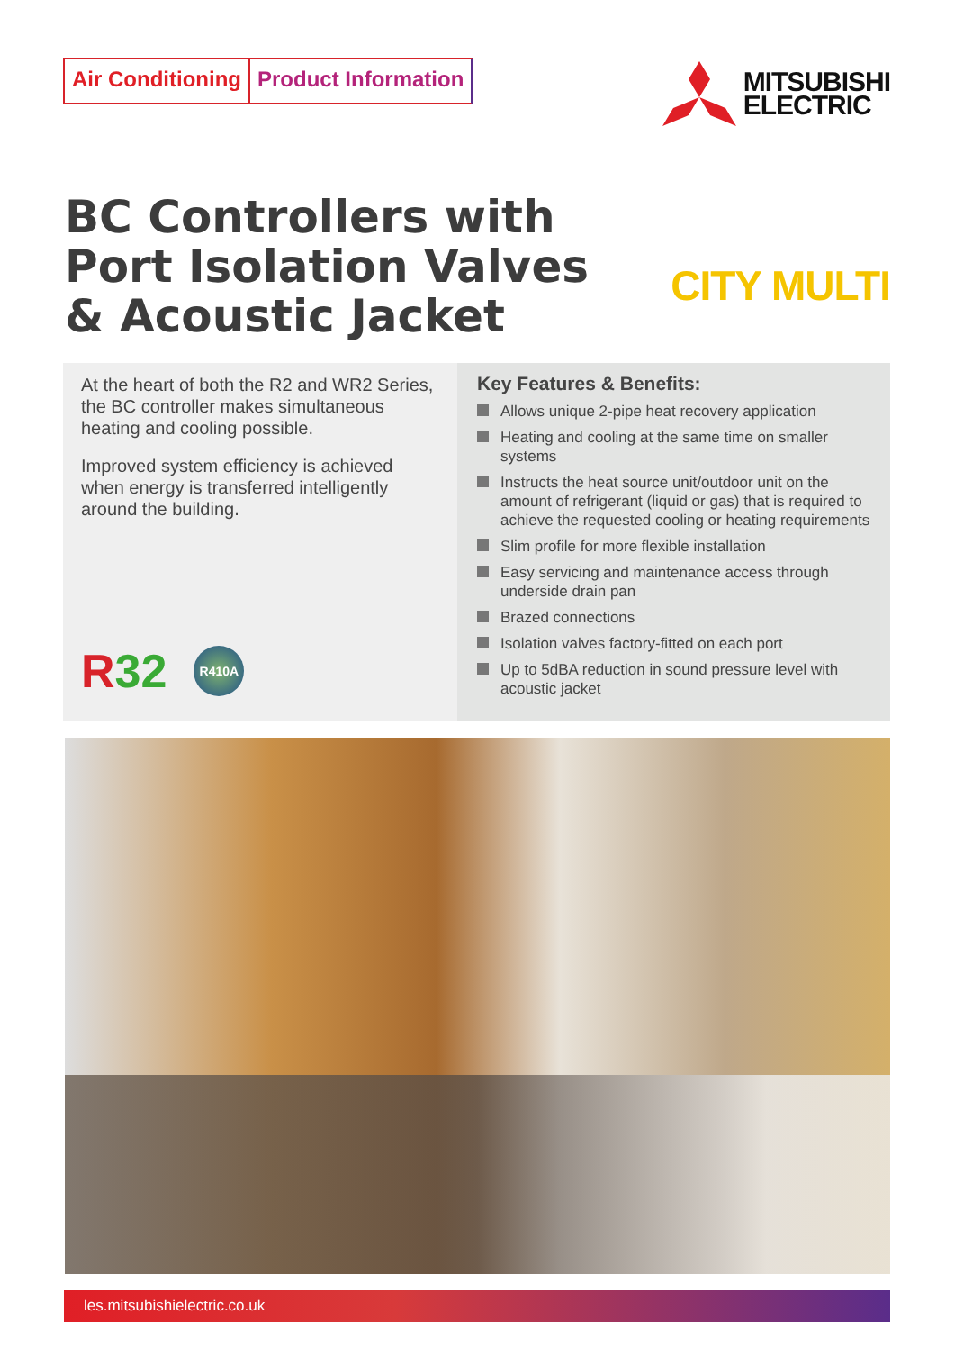Air Conditioning Product Information
MITSUBISHI
ELECTRIC
BC Controllers with
Port Isolation Valves
& Acoustic Jacket
CITY MULTI
At the heart of both the R2 and WR2 Series, the BC controller makes simultaneous heating and cooling possible.
Improved system efficiency is achieved when energy is transferred intelligently around the building.
R32
R410A
Key Features & Benefits:
Allows unique 2-pipe heat recovery application
Heating and cooling at the same time on smaller systems
Instructs the heat source unit/outdoor unit on the amount of refrigerant (liquid or gas) that is required to achieve the requested cooling or heating requirements
Slim profile for more flexible installation
Easy servicing and maintenance access through underside drain pan
Brazed connections
Isolation valves factory-fitted on each port
Up to 5dBA reduction in sound pressure level with acoustic jacket
les.mitsubishielectric.co.uk